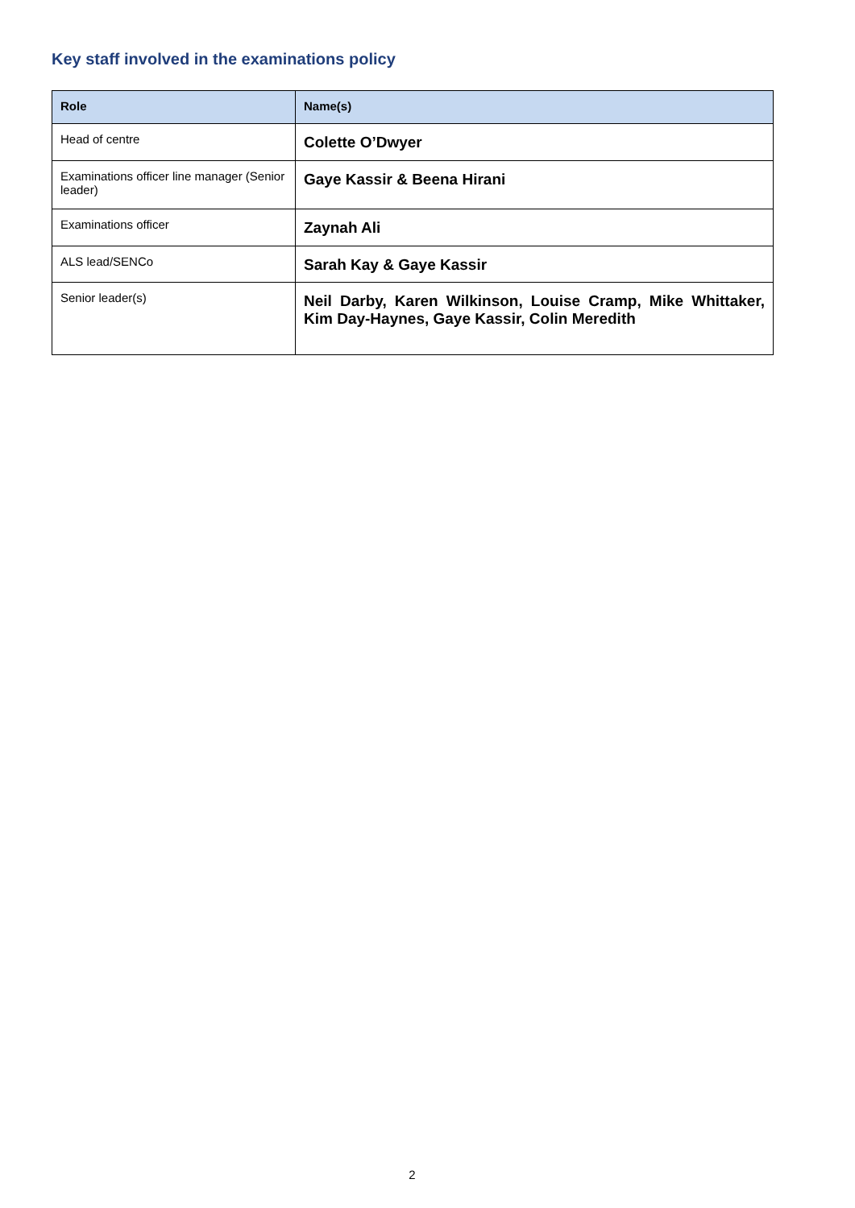Key staff involved in the examinations policy
| Role | Name(s) |
| --- | --- |
| Head of centre | Colette O’Dwyer |
| Examinations officer line manager (Senior leader) | Gaye Kassir & Beena Hirani |
| Examinations officer | Zaynah Ali |
| ALS lead/SENCo | Sarah Kay & Gaye Kassir |
| Senior leader(s) | Neil Darby, Karen Wilkinson, Louise Cramp, Mike Whittaker, Kim Day-Haynes, Gaye Kassir, Colin Meredith |
2